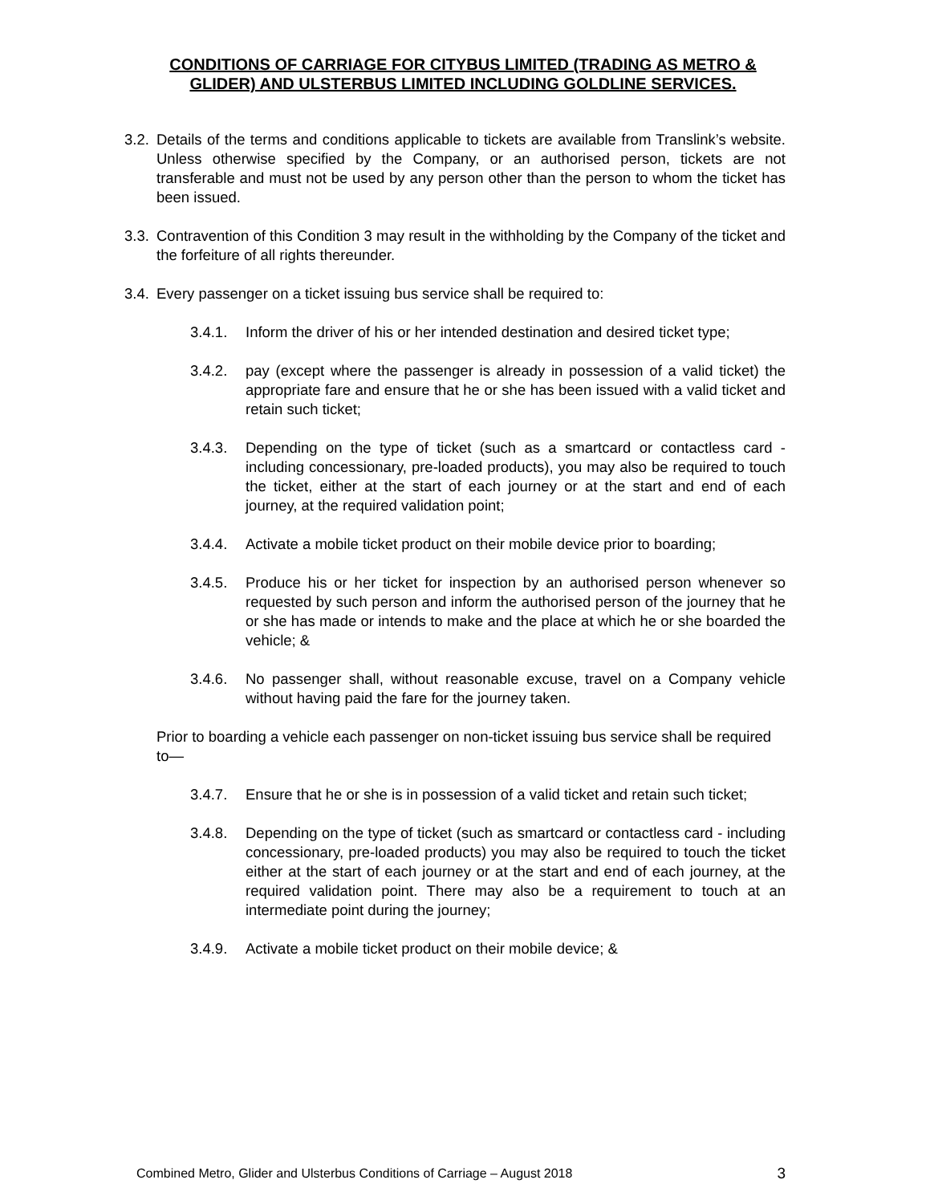CONDITIONS OF CARRIAGE FOR CITYBUS LIMITED (TRADING AS METRO & GLIDER) AND ULSTERBUS LIMITED INCLUDING GOLDLINE SERVICES.
3.2. Details of the terms and conditions applicable to tickets are available from Translink’s website. Unless otherwise specified by the Company, or an authorised person, tickets are not transferable and must not be used by any person other than the person to whom the ticket has been issued.
3.3. Contravention of this Condition 3 may result in the withholding by the Company of the ticket and the forfeiture of all rights thereunder.
3.4. Every passenger on a ticket issuing bus service shall be required to:
3.4.1. Inform the driver of his or her intended destination and desired ticket type;
3.4.2. pay (except where the passenger is already in possession of a valid ticket) the appropriate fare and ensure that he or she has been issued with a valid ticket and retain such ticket;
3.4.3. Depending on the type of ticket (such as a smartcard or contactless card - including concessionary, pre-loaded products), you may also be required to touch the ticket, either at the start of each journey or at the start and end of each journey, at the required validation point;
3.4.4. Activate a mobile ticket product on their mobile device prior to boarding;
3.4.5. Produce his or her ticket for inspection by an authorised person whenever so requested by such person and inform the authorised person of the journey that he or she has made or intends to make and the place at which he or she boarded the vehicle; &
3.4.6. No passenger shall, without reasonable excuse, travel on a Company vehicle without having paid the fare for the journey taken.
Prior to boarding a vehicle each passenger on non-ticket issuing bus service shall be required to—
3.4.7. Ensure that he or she is in possession of a valid ticket and retain such ticket;
3.4.8. Depending on the type of ticket (such as smartcard or contactless card - including concessionary, pre-loaded products) you may also be required to touch the ticket either at the start of each journey or at the start and end of each journey, at the required validation point. There may also be a requirement to touch at an intermediate point during the journey;
3.4.9. Activate a mobile ticket product on their mobile device; &
Combined Metro, Glider and Ulsterbus Conditions of Carriage – August 2018 3